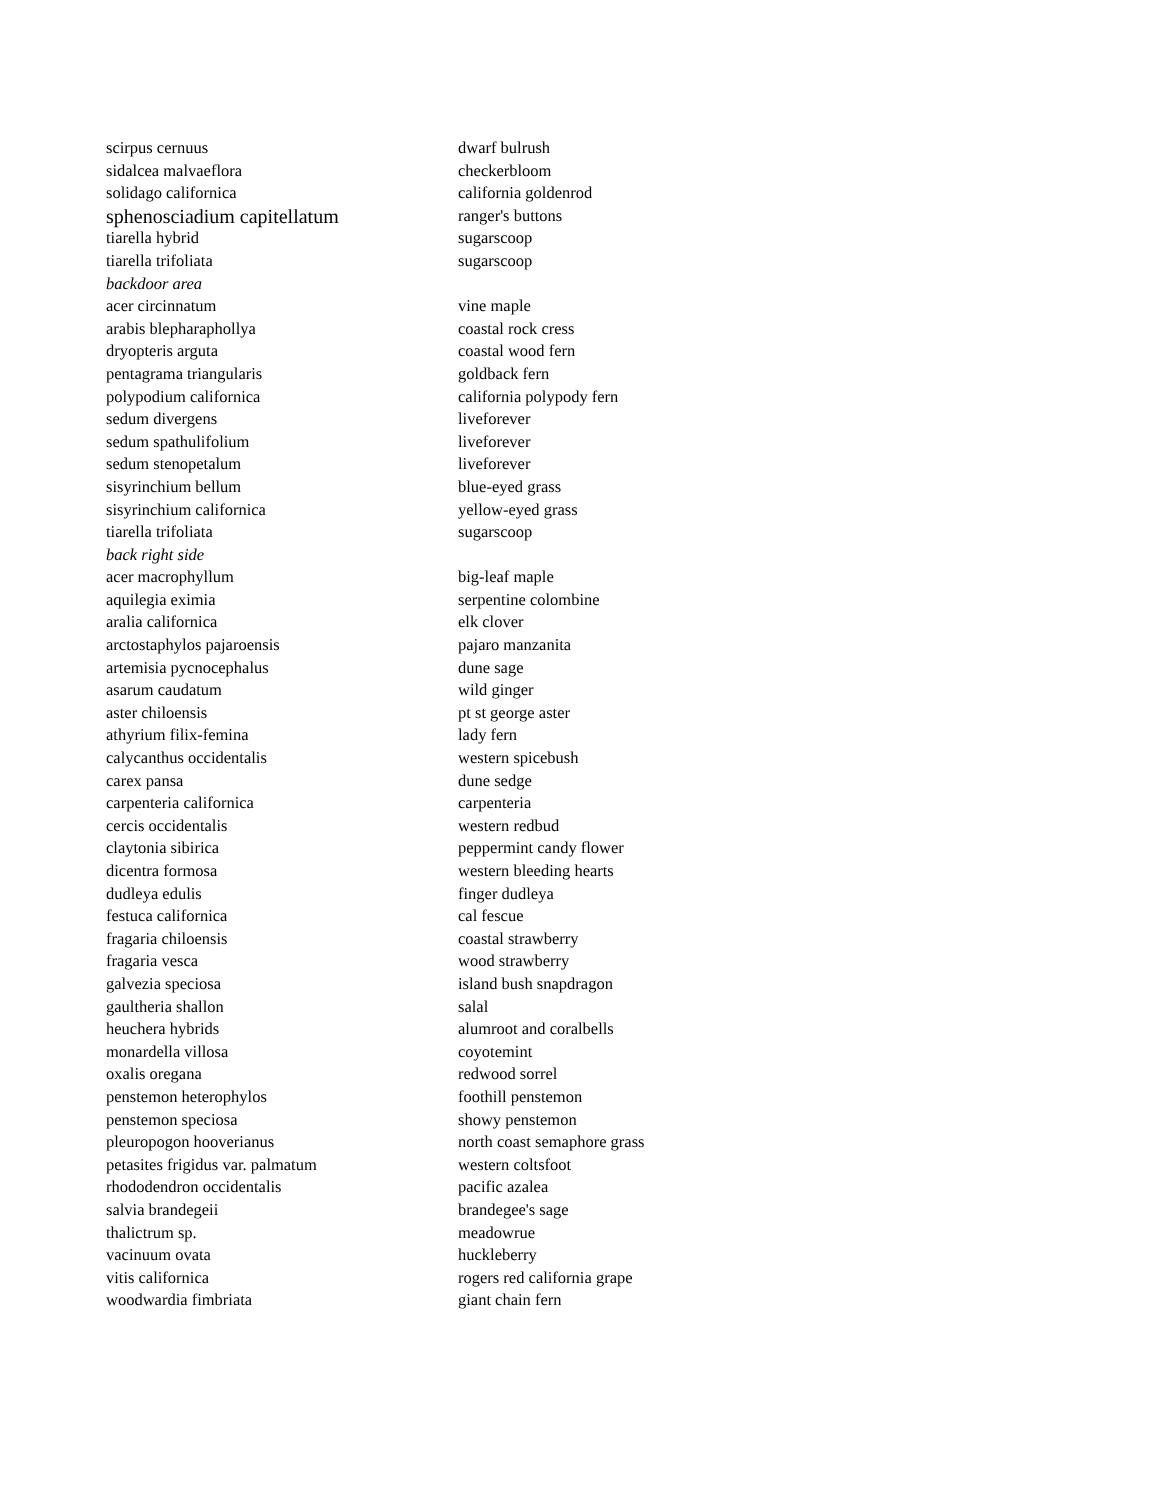| scirpus cernuus | dwarf bulrush |
| sidalcea malvaeflora | checkerbloom |
| solidago californica | california goldenrod |
| sphenosciadium capitellatum | ranger's buttons |
| tiarella hybrid | sugarscoop |
| tiarella trifoliata | sugarscoop |
| backdoor area | |
| acer circinnatum | vine maple |
| arabis blepharaphollya | coastal rock cress |
| dryopteris arguta | coastal wood fern |
| pentagrama triangularis | goldback fern |
| polypodium californica | california polypody fern |
| sedum divergens | liveforever |
| sedum spathulifolium | liveforever |
| sedum stenopetalum | liveforever |
| sisyrinchium bellum | blue-eyed grass |
| sisyrinchium californica | yellow-eyed grass |
| tiarella trifoliata | sugarscoop |
| back right side | |
| acer macrophyllum | big-leaf maple |
| aquilegia eximia | serpentine colombine |
| aralia californica | elk clover |
| arctostaphylos pajaroensis | pajaro manzanita |
| artemisia pycnocephalus | dune sage |
| asarum caudatum | wild ginger |
| aster chiloensis | pt st george aster |
| athyrium filix-femina | lady fern |
| calycanthus occidentalis | western spicebush |
| carex pansa | dune sedge |
| carpenteria californica | carpenteria |
| cercis occidentalis | western redbud |
| claytonia sibirica | peppermint candy flower |
| dicentra formosa | western bleeding hearts |
| dudleya edulis | finger dudleya |
| festuca californica | cal fescue |
| fragaria chiloensis | coastal strawberry |
| fragaria vesca | wood strawberry |
| galvezia speciosa | island bush snapdragon |
| gaultheria shallon | salal |
| heuchera hybrids | alumroot and coralbells |
| monardella villosa | coyotemint |
| oxalis oregana | redwood sorrel |
| penstemon heterophylos | foothill penstemon |
| penstemon speciosa | showy penstemon |
| pleuropogon hooverianus | north coast semaphore grass |
| petasites frigidus var. palmatum | western coltsfoot |
| rhododendron occidentalis | pacific azalea |
| salvia brandegeii | brandegee's sage |
| thalictrum sp. | meadowrue |
| vacinuum ovata | huckleberry |
| vitis californica | rogers red california grape |
| woodwardia fimbriata | giant chain fern |